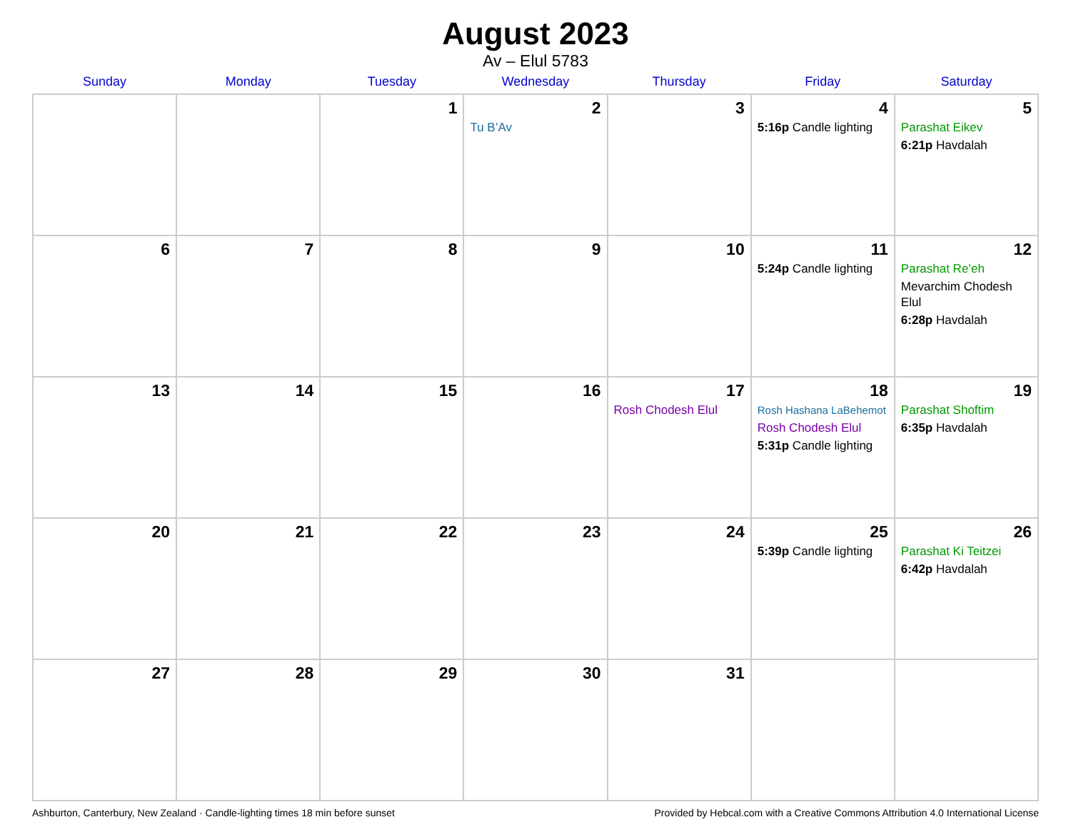August 2023
Av – Elul 5783
| Sunday | Monday | Tuesday | Wednesday | Thursday | Friday | Saturday |
| --- | --- | --- | --- | --- | --- | --- |
| | | 1 | 2 Tu B’Av | 3 | 4 5:16p Candle lighting | 5 Parashat Eikev 6:21p Havdalah |
| 6 | 7 | 8 | 9 | 10 | 11 5:24p Candle lighting | 12 Parashat Re’eh Mevarchim Chodesh Elul 6:28p Havdalah |
| 13 | 14 | 15 | 16 | 17 Rosh Chodesh Elul | 18 Rosh Hashana LaBehemot Rosh Chodesh Elul 5:31p Candle lighting | 19 Parashat Shoftim 6:35p Havdalah |
| 20 | 21 | 22 | 23 | 24 | 25 5:39p Candle lighting | 26 Parashat Ki Teitzei 6:42p Havdalah |
| 27 | 28 | 29 | 30 | 31 | | |
Ashburton, Canterbury, New Zealand · Candle-lighting times 18 min before sunset Provided by Hebcal.com with a Creative Commons Attribution 4.0 International License